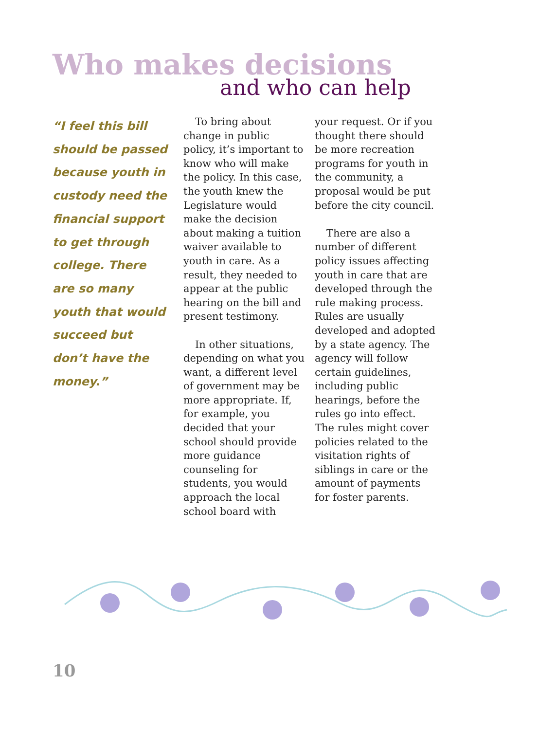Who makes decisions
and who can help
“I feel this bill should be passed because youth in custody need the financial support to get through college. There are so many youth that would succeed but don’t have the money.”
To bring about change in public policy, it’s important to know who will make the policy. In this case, the youth knew the Legislature would make the decision about making a tuition waiver available to youth in care. As a result, they needed to appear at the public hearing on the bill and present testimony.
In other situations, depending on what you want, a different level of government may be more appropriate. If, for example, you decided that your school should provide more guidance counseling for students, you would approach the local school board with
your request. Or if you thought there should be more recreation programs for youth in the community, a proposal would be put before the city council.
There are also a number of different policy issues affecting youth in care that are developed through the rule making process. Rules are usually developed and adopted by a state agency. The agency will follow certain guidelines, including public hearings, before the rules go into effect. The rules might cover policies related to the visitation rights of siblings in care or the amount of payments for foster parents.
10